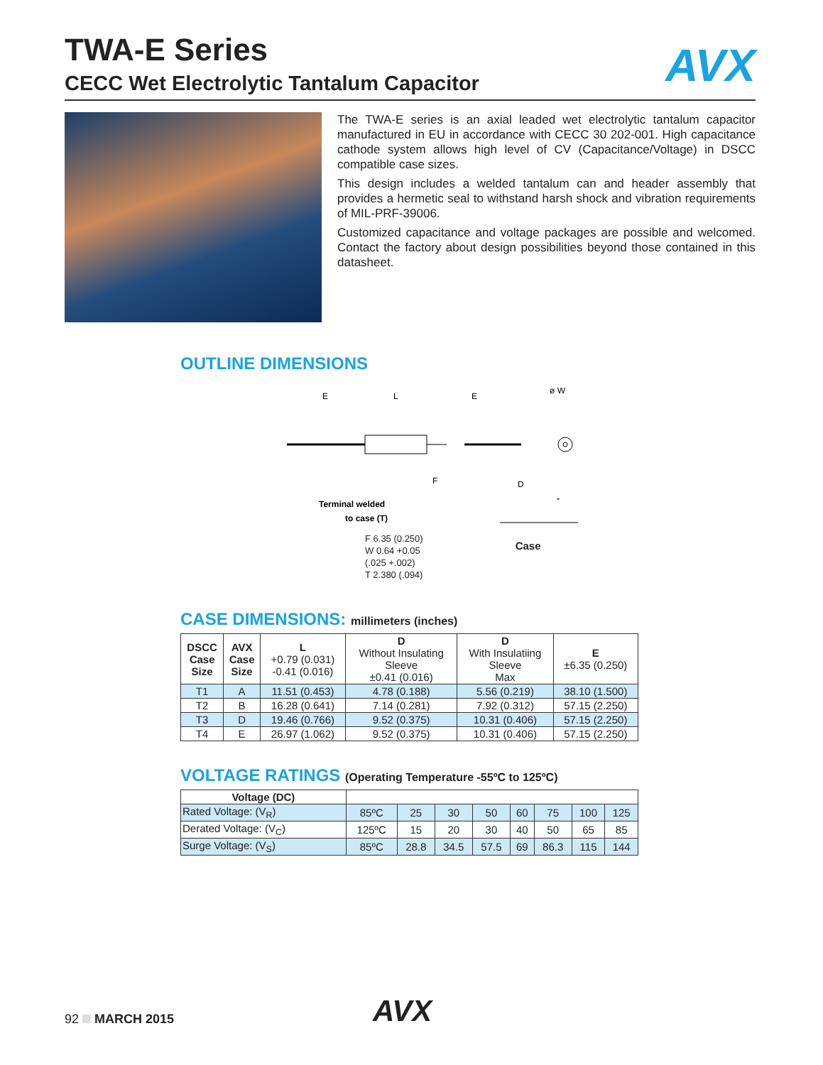AVX
TWA-E Series
CECC Wet Electrolytic Tantalum Capacitor
The TWA-E series is an axial leaded wet electrolytic tantalum capacitor manufactured in EU in accordance with CECC 30 202-001. High capacitance cathode system allows high level of CV (Capacitance/Voltage) in DSCC compatible case sizes.
This design includes a welded tantalum can and header assembly that provides a hermetic seal to withstand harsh shock and vibration requirements of MIL-PRF-39006.
Customized capacitance and voltage packages are possible and welcomed. Contact the factory about design possibilities beyond those contained in this datasheet.
OUTLINE DIMENSIONS
E
L
E
ø W
F
D
Terminal welded
to case (T)
-
+
F 6.35 (0.250)
W 0.64 +0.05
(.025 +.002)
T 2.380 (.094)
Case
CASE DIMENSIONS: millimeters (inches)
| DSCC Case Size | AVX Case Size | L +0.79 (0.031) -0.41 (0.016) | D Without Insulating Sleeve ±0.41 (0.016) | D With Insulatiing Sleeve Max | E ±6.35 (0.250) |
| --- | --- | --- | --- | --- | --- |
| T1 | A | 11.51 (0.453) | 4.78 (0.188) | 5.56 (0.219) | 38.10 (1.500) |
| T2 | B | 16.28 (0.641) | 7.14 (0.281) | 7.92 (0.312) | 57.15 (2.250) |
| T3 | D | 19.46 (0.766) | 9.52 (0.375) | 10.31 (0.406) | 57.15 (2.250) |
| T4 | E | 26.97 (1.062) | 9.52 (0.375) | 10.31 (0.406) | 57.15 (2.250) |
VOLTAGE RATINGS (Operating Temperature -55ºC to 125ºC)
| Voltage (DC) | | | | | | | | |
| Rated Voltage: (V<sub>R</sub>) | 85ºC | 25 | 30 | 50 | 60 | 75 | 100 | 125 |
| Derated Voltage: (V<sub>C</sub>) | 125ºC | 15 | 20 | 30 | 40 | 50 | 65 | 85 |
| Surge Voltage: (V<sub>S</sub>) | 85ºC | 28.8 | 34.5 | 57.5 | 69 | 86.3 | 115 | 144 |
92 MARCH 2015 AVX